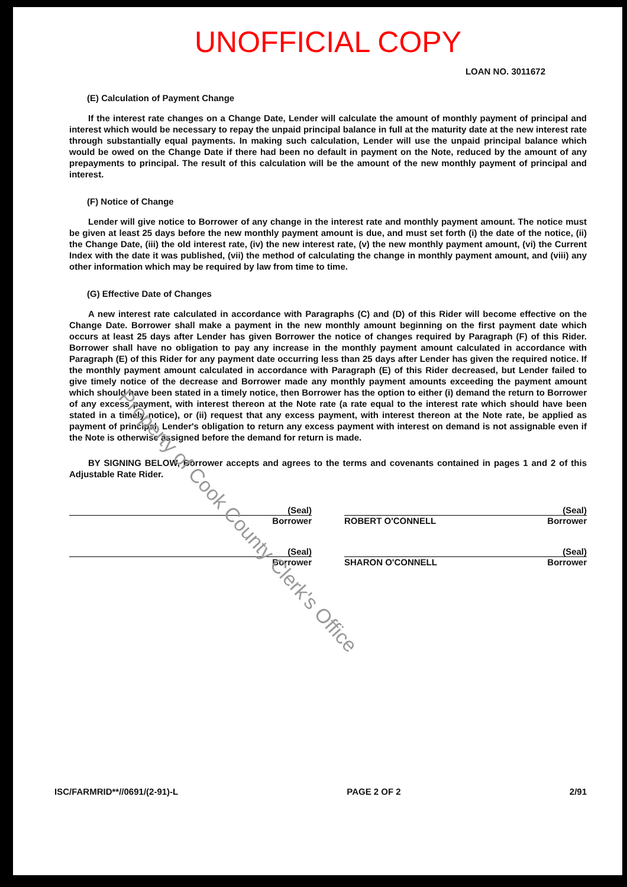UNOFFICIAL COPY
LOAN NO. 3011672
(E) Calculation of Payment Change
If the interest rate changes on a Change Date, Lender will calculate the amount of monthly payment of principal and interest which would be necessary to repay the unpaid principal balance in full at the maturity date at the new interest rate through substantially equal payments. In making such calculation, Lender will use the unpaid principal balance which would be owed on the Change Date if there had been no default in payment on the Note, reduced by the amount of any prepayments to principal. The result of this calculation will be the amount of the new monthly payment of principal and interest.
(F) Notice of Change
Lender will give notice to Borrower of any change in the interest rate and monthly payment amount. The notice must be given at least 25 days before the new monthly payment amount is due, and must set forth (i) the date of the notice, (ii) the Change Date, (iii) the old interest rate, (iv) the new interest rate, (v) the new monthly payment amount, (vi) the Current Index with the date it was published, (vii) the method of calculating the change in monthly payment amount, and (viii) any other information which may be required by law from time to time.
(G) Effective Date of Changes
A new interest rate calculated in accordance with Paragraphs (C) and (D) of this Rider will become effective on the Change Date. Borrower shall make a payment in the new monthly amount beginning on the first payment date which occurs at least 25 days after Lender has given Borrower the notice of changes required by Paragraph (F) of this Rider. Borrower shall have no obligation to pay any increase in the monthly payment amount calculated in accordance with Paragraph (E) of this Rider for any payment date occurring less than 25 days after Lender has given the required notice. If the monthly payment amount calculated in accordance with Paragraph (E) of this Rider decreased, but Lender failed to give timely notice of the decrease and Borrower made any monthly payment amounts exceeding the payment amount which should have been stated in a timely notice, then Borrower has the option to either (i) demand the return to Borrower of any excess payment, with interest thereon at the Note rate (a rate equal to the interest rate which should have been stated in a timely notice), or (ii) request that any excess payment, with interest thereon at the Note rate, be applied as payment of principal. Lender's obligation to return any excess payment with interest on demand is not assignable even if the Note is otherwise assigned before the demand for return is made.
BY SIGNING BELOW, Borrower accepts and agrees to the terms and covenants contained in pages 1 and 2 of this Adjustable Rate Rider.
(Seal)
Borrower
(Seal)
Borrower
(Seal)
ROBERT O'CONNELL Borrower
(Seal)
SHARON O'CONNELL Borrower
Property of Cook County Clerk's Office
ISC/FARMRID**//0691/(2-91)-L PAGE 2 OF 2 2/91